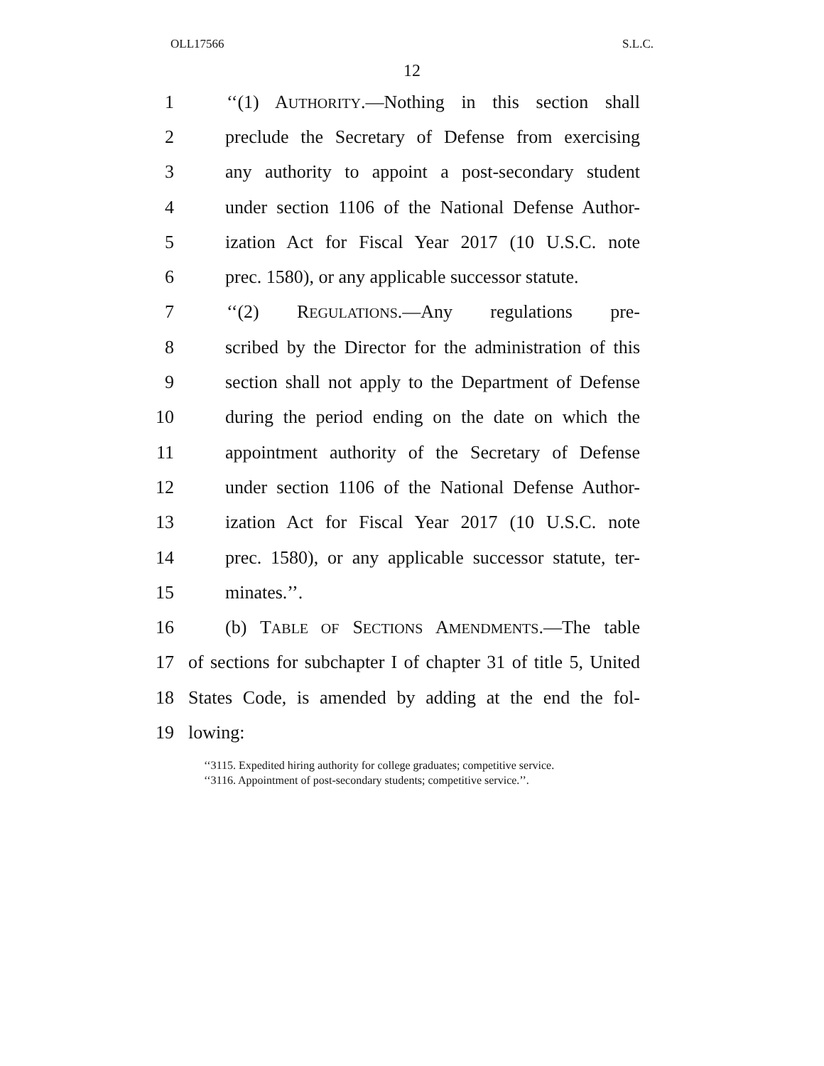OLL17566 S.L.C.
12
1 ‘‘(1) AUTHORITY.—Nothing in this section shall
2 preclude the Secretary of Defense from exercising
3 any authority to appoint a post-secondary student
4 under section 1106 of the National Defense Author-
5 ization Act for Fiscal Year 2017 (10 U.S.C. note
6 prec. 1580), or any applicable successor statute.
7 ‘‘(2) REGULATIONS.—Any regulations pre-
8 scribed by the Director for the administration of this
9 section shall not apply to the Department of Defense
10 during the period ending on the date on which the
11 appointment authority of the Secretary of Defense
12 under section 1106 of the National Defense Author-
13 ization Act for Fiscal Year 2017 (10 U.S.C. note
14 prec. 1580), or any applicable successor statute, ter-
15 minates.’’.
16 (b) TABLE OF SECTIONS AMENDMENTS.—The table
17 of sections for subchapter I of chapter 31 of title 5, United
18 States Code, is amended by adding at the end the fol-
19 lowing:
‘‘3115. Expedited hiring authority for college graduates; competitive service.
‘‘3116. Appointment of post-secondary students; competitive service.’’.